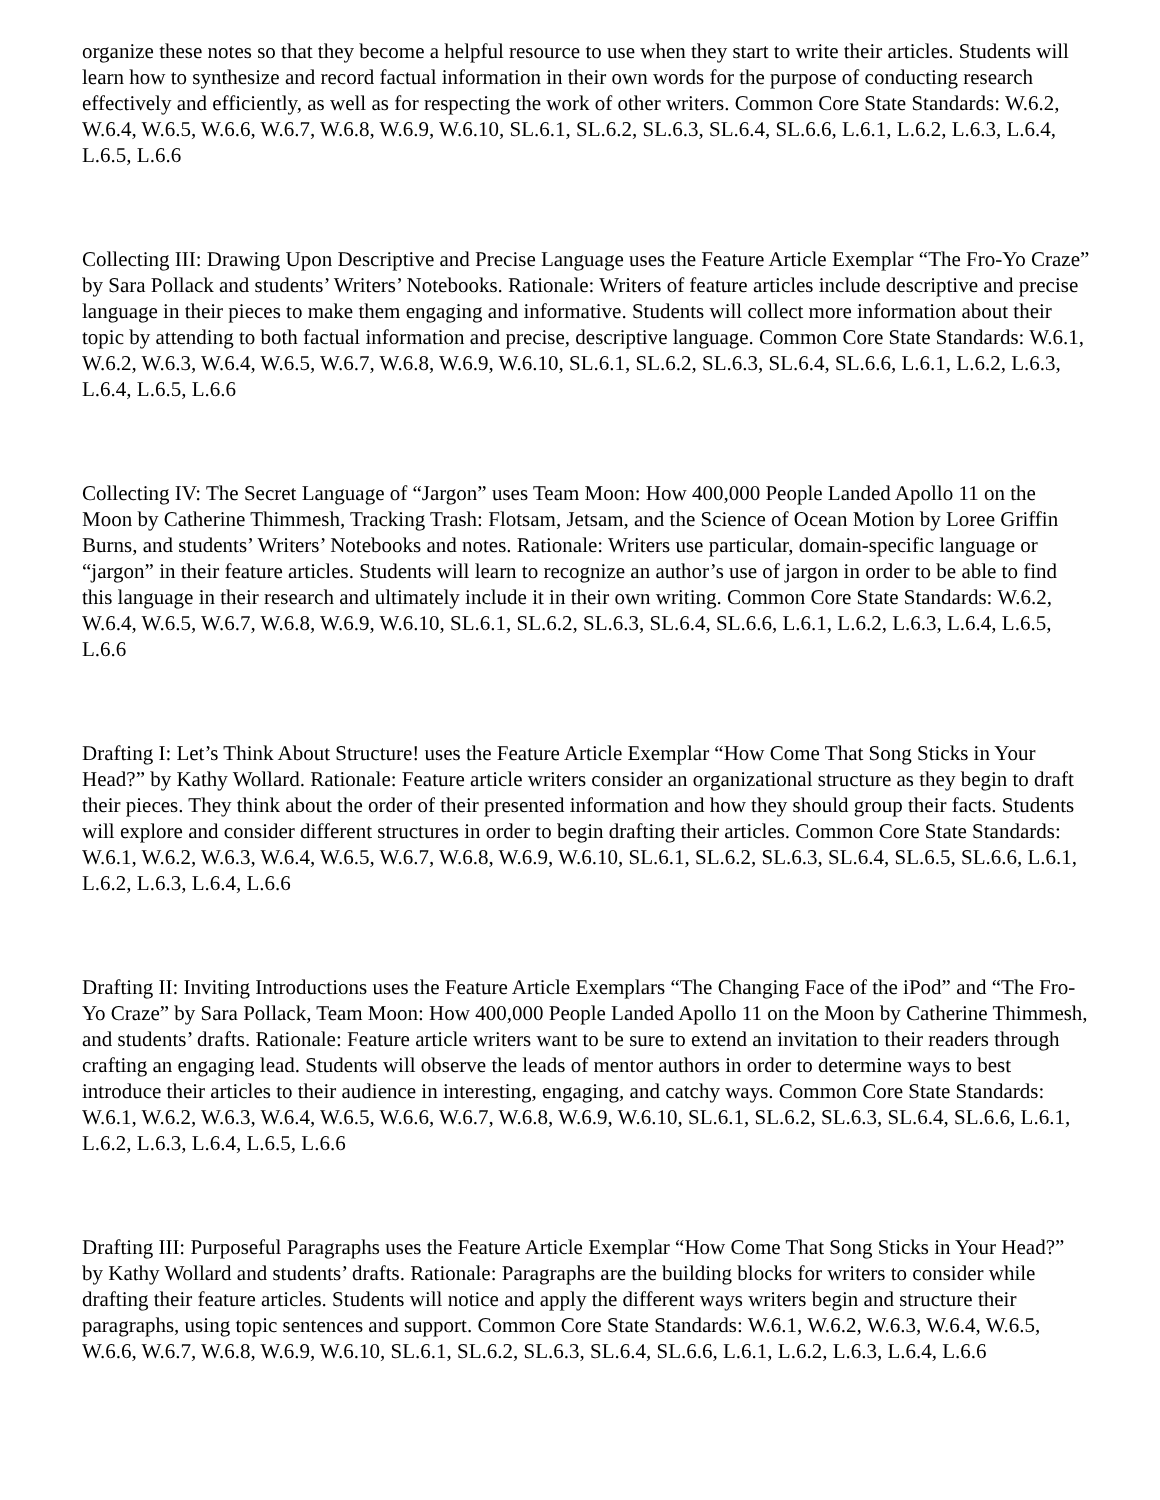organize these notes so that they become a helpful resource to use when they start to write their articles. Students will learn how to synthesize and record factual information in their own words for the purpose of conducting research effectively and efficiently, as well as for respecting the work of other writers. Common Core State Standards: W.6.2, W.6.4, W.6.5, W.6.6, W.6.7, W.6.8, W.6.9, W.6.10, SL.6.1, SL.6.2, SL.6.3, SL.6.4, SL.6.6, L.6.1, L.6.2, L.6.3, L.6.4, L.6.5, L.6.6
Collecting III: Drawing Upon Descriptive and Precise Language uses the Feature Article Exemplar “The Fro-Yo Craze” by Sara Pollack and students’ Writers’ Notebooks. Rationale: Writers of feature articles include descriptive and precise language in their pieces to make them engaging and informative. Students will collect more information about their topic by attending to both factual information and precise, descriptive language. Common Core State Standards: W.6.1, W.6.2, W.6.3, W.6.4, W.6.5, W.6.7, W.6.8, W.6.9, W.6.10, SL.6.1, SL.6.2, SL.6.3, SL.6.4, SL.6.6, L.6.1, L.6.2, L.6.3, L.6.4, L.6.5, L.6.6
Collecting IV: The Secret Language of “Jargon” uses Team Moon: How 400,000 People Landed Apollo 11 on the Moon by Catherine Thimmesh, Tracking Trash: Flotsam, Jetsam, and the Science of Ocean Motion by Loree Griffin Burns, and students’ Writers’ Notebooks and notes. Rationale: Writers use particular, domain-specific language or “jargon” in their feature articles. Students will learn to recognize an author’s use of jargon in order to be able to find this language in their research and ultimately include it in their own writing. Common Core State Standards: W.6.2, W.6.4, W.6.5, W.6.7, W.6.8, W.6.9, W.6.10, SL.6.1, SL.6.2, SL.6.3, SL.6.4, SL.6.6, L.6.1, L.6.2, L.6.3, L.6.4, L.6.5, L.6.6
Drafting I: Let’s Think About Structure! uses the Feature Article Exemplar “How Come That Song Sticks in Your Head?” by Kathy Wollard. Rationale: Feature article writers consider an organizational structure as they begin to draft their pieces. They think about the order of their presented information and how they should group their facts. Students will explore and consider different structures in order to begin drafting their articles. Common Core State Standards: W.6.1, W.6.2, W.6.3, W.6.4, W.6.5, W.6.7, W.6.8, W.6.9, W.6.10, SL.6.1, SL.6.2, SL.6.3, SL.6.4, SL.6.5, SL.6.6, L.6.1, L.6.2, L.6.3, L.6.4, L.6.6
Drafting II: Inviting Introductions uses the Feature Article Exemplars “The Changing Face of the iPod” and “The Fro-Yo Craze” by Sara Pollack, Team Moon: How 400,000 People Landed Apollo 11 on the Moon by Catherine Thimmesh, and students’ drafts. Rationale: Feature article writers want to be sure to extend an invitation to their readers through crafting an engaging lead. Students will observe the leads of mentor authors in order to determine ways to best introduce their articles to their audience in interesting, engaging, and catchy ways. Common Core State Standards: W.6.1, W.6.2, W.6.3, W.6.4, W.6.5, W.6.6, W.6.7, W.6.8, W.6.9, W.6.10, SL.6.1, SL.6.2, SL.6.3, SL.6.4, SL.6.6, L.6.1, L.6.2, L.6.3, L.6.4, L.6.5, L.6.6
Drafting III: Purposeful Paragraphs uses the Feature Article Exemplar “How Come That Song Sticks in Your Head?” by Kathy Wollard and students’ drafts. Rationale: Paragraphs are the building blocks for writers to consider while drafting their feature articles. Students will notice and apply the different ways writers begin and structure their paragraphs, using topic sentences and support. Common Core State Standards: W.6.1, W.6.2, W.6.3, W.6.4, W.6.5, W.6.6, W.6.7, W.6.8, W.6.9, W.6.10, SL.6.1, SL.6.2, SL.6.3, SL.6.4, SL.6.6, L.6.1, L.6.2, L.6.3, L.6.4, L.6.6